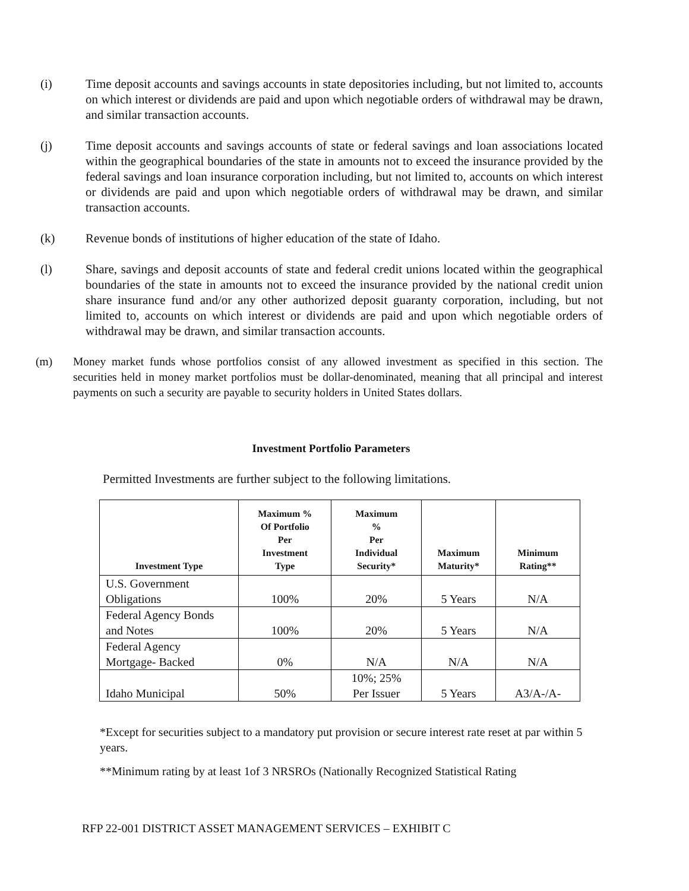(i) Time deposit accounts and savings accounts in state depositories including, but not limited to, accounts on which interest or dividends are paid and upon which negotiable orders of withdrawal may be drawn, and similar transaction accounts.
(j) Time deposit accounts and savings accounts of state or federal savings and loan associations located within the geographical boundaries of the state in amounts not to exceed the insurance provided by the federal savings and loan insurance corporation including, but not limited to, accounts on which interest or dividends are paid and upon which negotiable orders of withdrawal may be drawn, and similar transaction accounts.
(k) Revenue bonds of institutions of higher education of the state of Idaho.
(l) Share, savings and deposit accounts of state and federal credit unions located within the geographical boundaries of the state in amounts not to exceed the insurance provided by the national credit union share insurance fund and/or any other authorized deposit guaranty corporation, including, but not limited to, accounts on which interest or dividends are paid and upon which negotiable orders of withdrawal may be drawn, and similar transaction accounts.
(m) Money market funds whose portfolios consist of any allowed investment as specified in this section. The securities held in money market portfolios must be dollar-denominated, meaning that all principal and interest payments on such a security are payable to security holders in United States dollars.
Investment Portfolio Parameters
Permitted Investments are further subject to the following limitations.
| Investment Type | Maximum % Of Portfolio Per Investment Type | Maximum % Per Individual Security* | Maximum Maturity* | Minimum Rating** |
| --- | --- | --- | --- | --- |
| U.S. Government Obligations | 100% | 20% | 5 Years | N/A |
| Federal Agency Bonds and Notes | 100% | 20% | 5 Years | N/A |
| Federal Agency Mortgage- Backed | 0% | N/A | N/A | N/A |
| Idaho Municipal | 50% | 10%; 25% Per Issuer | 5 Years | A3/A-/A- |
*Except for securities subject to a mandatory put provision or secure interest rate reset at par within 5 years.
**Minimum rating by at least 1of 3 NRSROs (Nationally Recognized Statistical Rating
RFP 22-001 DISTRICT ASSET MANAGEMENT SERVICES – EXHIBIT C